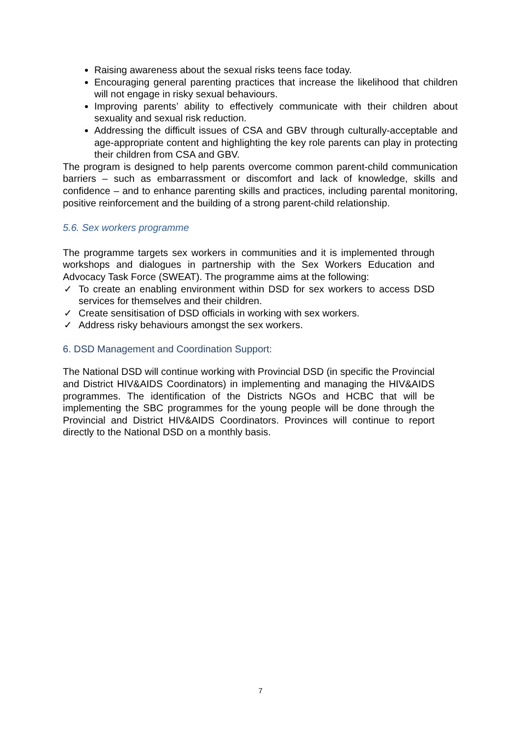Raising awareness about the sexual risks teens face today.
Encouraging general parenting practices that increase the likelihood that children will not engage in risky sexual behaviours.
Improving parents’ ability to effectively communicate with their children about sexuality and sexual risk reduction.
Addressing the difficult issues of CSA and GBV through culturally-acceptable and age-appropriate content and highlighting the key role parents can play in protecting their children from CSA and GBV.
The program is designed to help parents overcome common parent-child communication barriers – such as embarrassment or discomfort and lack of knowledge, skills and confidence – and to enhance parenting skills and practices, including parental monitoring, positive reinforcement and the building of a strong parent-child relationship.
5.6. Sex workers programme
The programme targets sex workers in communities and it is implemented through workshops and dialogues in partnership with the Sex Workers Education and Advocacy Task Force (SWEAT). The programme aims at the following:
✓ To create an enabling environment within DSD for sex workers to access DSD services for themselves and their children.
✓ Create sensitisation of DSD officials in working with sex workers.
✓ Address risky behaviours amongst the sex workers.
6. DSD Management and Coordination Support:
The National DSD will continue working with Provincial DSD (in specific the Provincial and District HIV&AIDS Coordinators) in implementing and managing the HIV&AIDS programmes. The identification of the Districts NGOs and HCBC that will be implementing the SBC programmes for the young people will be done through the Provincial and District HIV&AIDS Coordinators. Provinces will continue to report directly to the National DSD on a monthly basis.
7